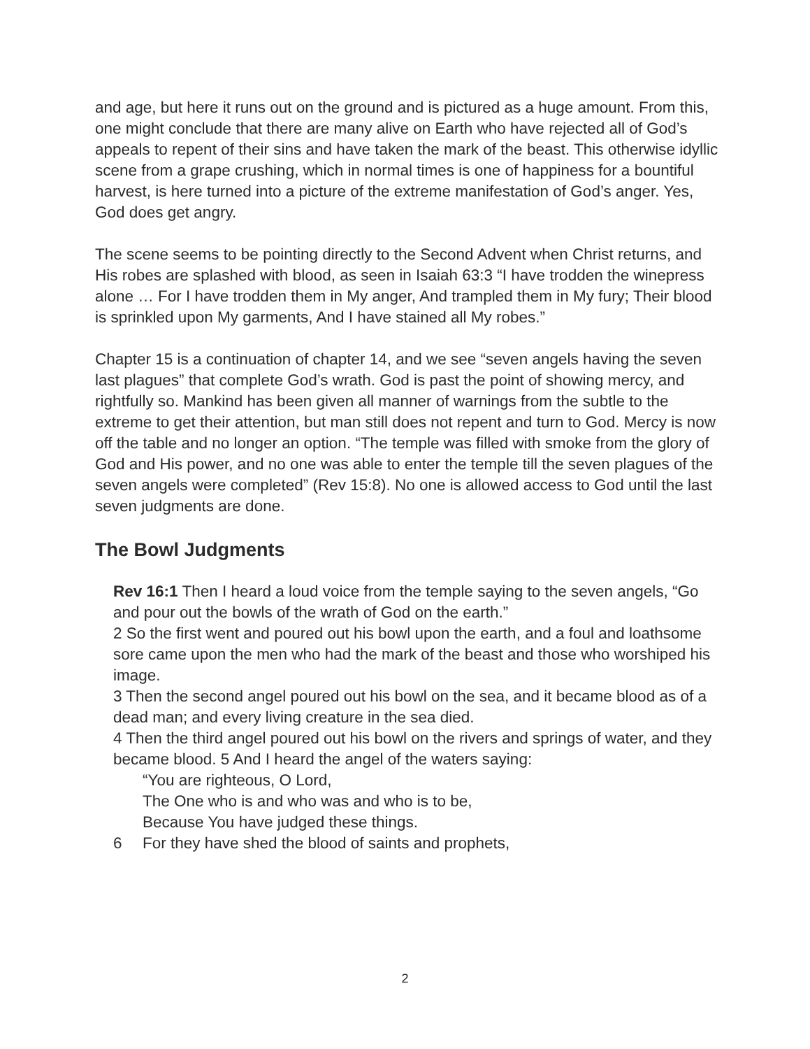and age, but here it runs out on the ground and is pictured as a huge amount. From this, one might conclude that there are many alive on Earth who have rejected all of God’s appeals to repent of their sins and have taken the mark of the beast. This otherwise idyllic scene from a grape crushing, which in normal times is one of happiness for a bountiful harvest, is here turned into a picture of the extreme manifestation of God’s anger. Yes, God does get angry.
The scene seems to be pointing directly to the Second Advent when Christ returns, and His robes are splashed with blood, as seen in Isaiah 63:3 “I have trodden the winepress alone … For I have trodden them in My anger, And trampled them in My fury; Their blood is sprinkled upon My garments, And I have stained all My robes.”
Chapter 15 is a continuation of chapter 14, and we see “seven angels having the seven last plagues” that complete God’s wrath. God is past the point of showing mercy, and rightfully so. Mankind has been given all manner of warnings from the subtle to the extreme to get their attention, but man still does not repent and turn to God. Mercy is now off the table and no longer an option. “The temple was filled with smoke from the glory of God and His power, and no one was able to enter the temple till the seven plagues of the seven angels were completed” (Rev 15:8). No one is allowed access to God until the last seven judgments are done.
The Bowl Judgments
Rev 16:1 Then I heard a loud voice from the temple saying to the seven angels, “Go and pour out the bowls of the wrath of God on the earth.”
2 So the first went and poured out his bowl upon the earth, and a foul and loathsome sore came upon the men who had the mark of the beast and those who worshiped his image.
3 Then the second angel poured out his bowl on the sea, and it became blood as of a dead man; and every living creature in the sea died.
4 Then the third angel poured out his bowl on the rivers and springs of water, and they became blood. 5 And I heard the angel of the waters saying:
“You are righteous, O Lord,
The One who is and who was and who is to be,
Because You have judged these things.
6 For they have shed the blood of saints and prophets,
2